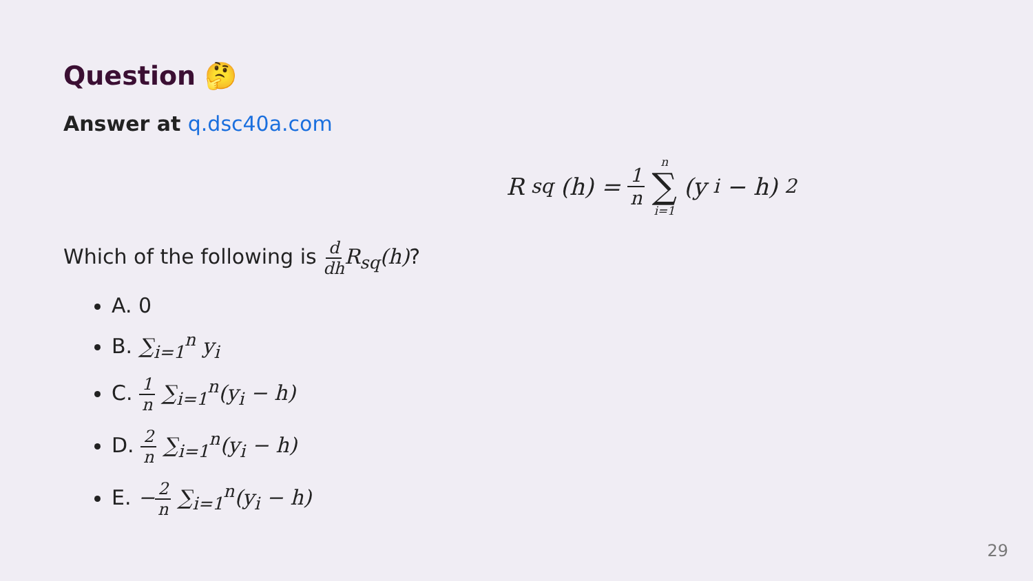Question 🤔
Answer at q.dsc40a.com
R<sub>sq</sub>(h) = 1 n n ∑ i=1 (y<sub>i</sub> − h)<sup>2</sup>
Which of the following is d dh R<sub>sq</sub>(h)?
A. 0
B. ∑<sub>i=1</sub><sup>n</sup> y<sub>i</sub>
C. 1 n ∑<sub>i=1</sub><sup>n</sup>(y<sub>i</sub> − h)
D. 2 n ∑<sub>i=1</sub><sup>n</sup>(y<sub>i</sub> − h)
E. −2 n ∑<sub>i=1</sub><sup>n</sup>(y<sub>i</sub> − h)
29